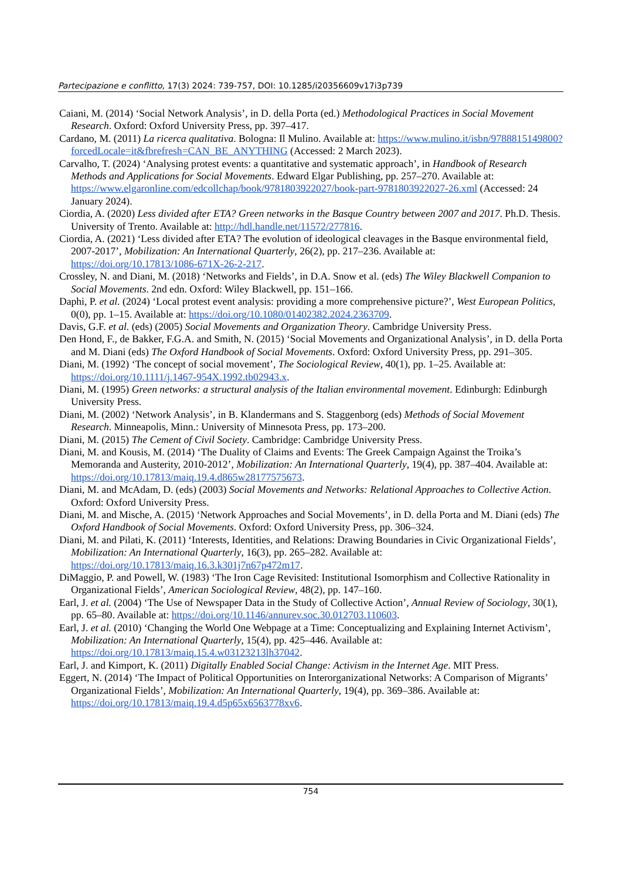Partecipazione e conflitto, 17(3) 2024: 739-757, DOI: 10.1285/i20356609v17i3p739
Caiani, M. (2014) ‘Social Network Analysis’, in D. della Porta (ed.) Methodological Practices in Social Movement Research. Oxford: Oxford University Press, pp. 397–417.
Cardano, M. (2011) La ricerca qualitativa. Bologna: Il Mulino. Available at: https://www.mulino.it/isbn/9788815149800?forcedLocale=it&fbrefresh=CAN_BE_ANYTHING (Accessed: 2 March 2023).
Carvalho, T. (2024) ‘Analysing protest events: a quantitative and systematic approach’, in Handbook of Research Methods and Applications for Social Movements. Edward Elgar Publishing, pp. 257–270. Available at: https://www.elgaronline.com/edcollchap/book/9781803922027/book-part-9781803922027-26.xml (Accessed: 24 January 2024).
Ciordia, A. (2020) Less divided after ETA? Green networks in the Basque Country between 2007 and 2017. Ph.D. Thesis. University of Trento. Available at: http://hdl.handle.net/11572/277816.
Ciordia, A. (2021) ‘Less divided after ETA? The evolution of ideological cleavages in the Basque environmental field, 2007-2017’, Mobilization: An International Quarterly, 26(2), pp. 217–236. Available at: https://doi.org/10.17813/1086-671X-26-2-217.
Crossley, N. and Diani, M. (2018) ‘Networks and Fields’, in D.A. Snow et al. (eds) The Wiley Blackwell Companion to Social Movements. 2nd edn. Oxford: Wiley Blackwell, pp. 151–166.
Daphi, P. et al. (2024) ‘Local protest event analysis: providing a more comprehensive picture?’, West European Politics, 0(0), pp. 1–15. Available at: https://doi.org/10.1080/01402382.2024.2363709.
Davis, G.F. et al. (eds) (2005) Social Movements and Organization Theory. Cambridge University Press.
Den Hond, F., de Bakker, F.G.A. and Smith, N. (2015) ‘Social Movements and Organizational Analysis’, in D. della Porta and M. Diani (eds) The Oxford Handbook of Social Movements. Oxford: Oxford University Press, pp. 291–305.
Diani, M. (1992) ‘The concept of social movement’, The Sociological Review, 40(1), pp. 1–25. Available at: https://doi.org/10.1111/j.1467-954X.1992.tb02943.x.
Diani, M. (1995) Green networks: a structural analysis of the Italian environmental movement. Edinburgh: Edinburgh University Press.
Diani, M. (2002) ‘Network Analysis’, in B. Klandermans and S. Staggenborg (eds) Methods of Social Movement Research. Minneapolis, Minn.: University of Minnesota Press, pp. 173–200.
Diani, M. (2015) The Cement of Civil Society. Cambridge: Cambridge University Press.
Diani, M. and Kousis, M. (2014) ‘The Duality of Claims and Events: The Greek Campaign Against the Troika’s Memoranda and Austerity, 2010-2012’, Mobilization: An International Quarterly, 19(4), pp. 387–404. Available at: https://doi.org/10.17813/maiq.19.4.d865w28177575673.
Diani, M. and McAdam, D. (eds) (2003) Social Movements and Networks: Relational Approaches to Collective Action. Oxford: Oxford University Press.
Diani, M. and Mische, A. (2015) ‘Network Approaches and Social Movements’, in D. della Porta and M. Diani (eds) The Oxford Handbook of Social Movements. Oxford: Oxford University Press, pp. 306–324.
Diani, M. and Pilati, K. (2011) ‘Interests, Identities, and Relations: Drawing Boundaries in Civic Organizational Fields’, Mobilization: An International Quarterly, 16(3), pp. 265–282. Available at: https://doi.org/10.17813/maiq.16.3.k301j7n67p472m17.
DiMaggio, P. and Powell, W. (1983) ‘The Iron Cage Revisited: Institutional Isomorphism and Collective Rationality in Organizational Fields’, American Sociological Review, 48(2), pp. 147–160.
Earl, J. et al. (2004) ‘The Use of Newspaper Data in the Study of Collective Action’, Annual Review of Sociology, 30(1), pp. 65–80. Available at: https://doi.org/10.1146/annurev.soc.30.012703.110603.
Earl, J. et al. (2010) ‘Changing the World One Webpage at a Time: Conceptualizing and Explaining Internet Activism’, Mobilization: An International Quarterly, 15(4), pp. 425–446. Available at: https://doi.org/10.17813/maiq.15.4.w03123213lh37042.
Earl, J. and Kimport, K. (2011) Digitally Enabled Social Change: Activism in the Internet Age. MIT Press.
Eggert, N. (2014) ‘The Impact of Political Opportunities on Interorganizational Networks: A Comparison of Migrants’ Organizational Fields’, Mobilization: An International Quarterly, 19(4), pp. 369–386. Available at: https://doi.org/10.17813/maiq.19.4.d5p65x6563778xv6.
754